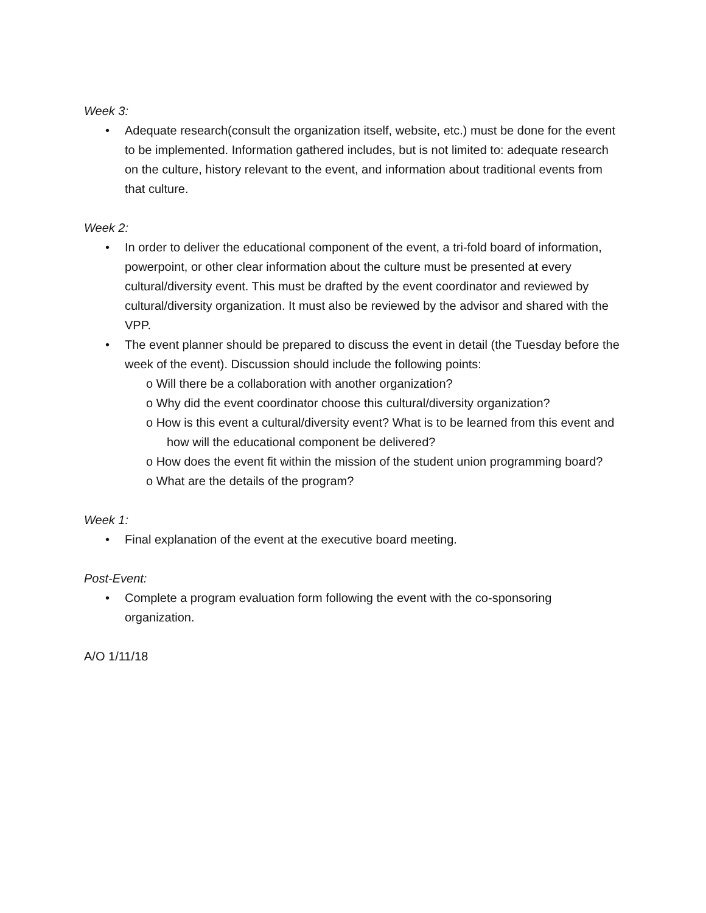Week 3:
• Adequate research(consult the organization itself, website, etc.) must be done for the event to be implemented. Information gathered includes, but is not limited to: adequate research on the culture, history relevant to the event, and information about traditional events from that culture.
Week 2:
• In order to deliver the educational component of the event, a tri-fold board of information, powerpoint, or other clear information about the culture must be presented at every cultural/diversity event. This must be drafted by the event coordinator and reviewed by cultural/diversity organization. It must also be reviewed by the advisor and shared with the VPP.
• The event planner should be prepared to discuss the event in detail (the Tuesday before the week of the event). Discussion should include the following points:
o Will there be a collaboration with another organization?
o Why did the event coordinator choose this cultural/diversity organization?
o How is this event a cultural/diversity event? What is to be learned from this event and how will the educational component be delivered?
o How does the event fit within the mission of the student union programming board?
o What are the details of the program?
Week 1:
• Final explanation of the event at the executive board meeting.
Post-Event:
• Complete a program evaluation form following the event with the co-sponsoring organization.
A/O 1/11/18